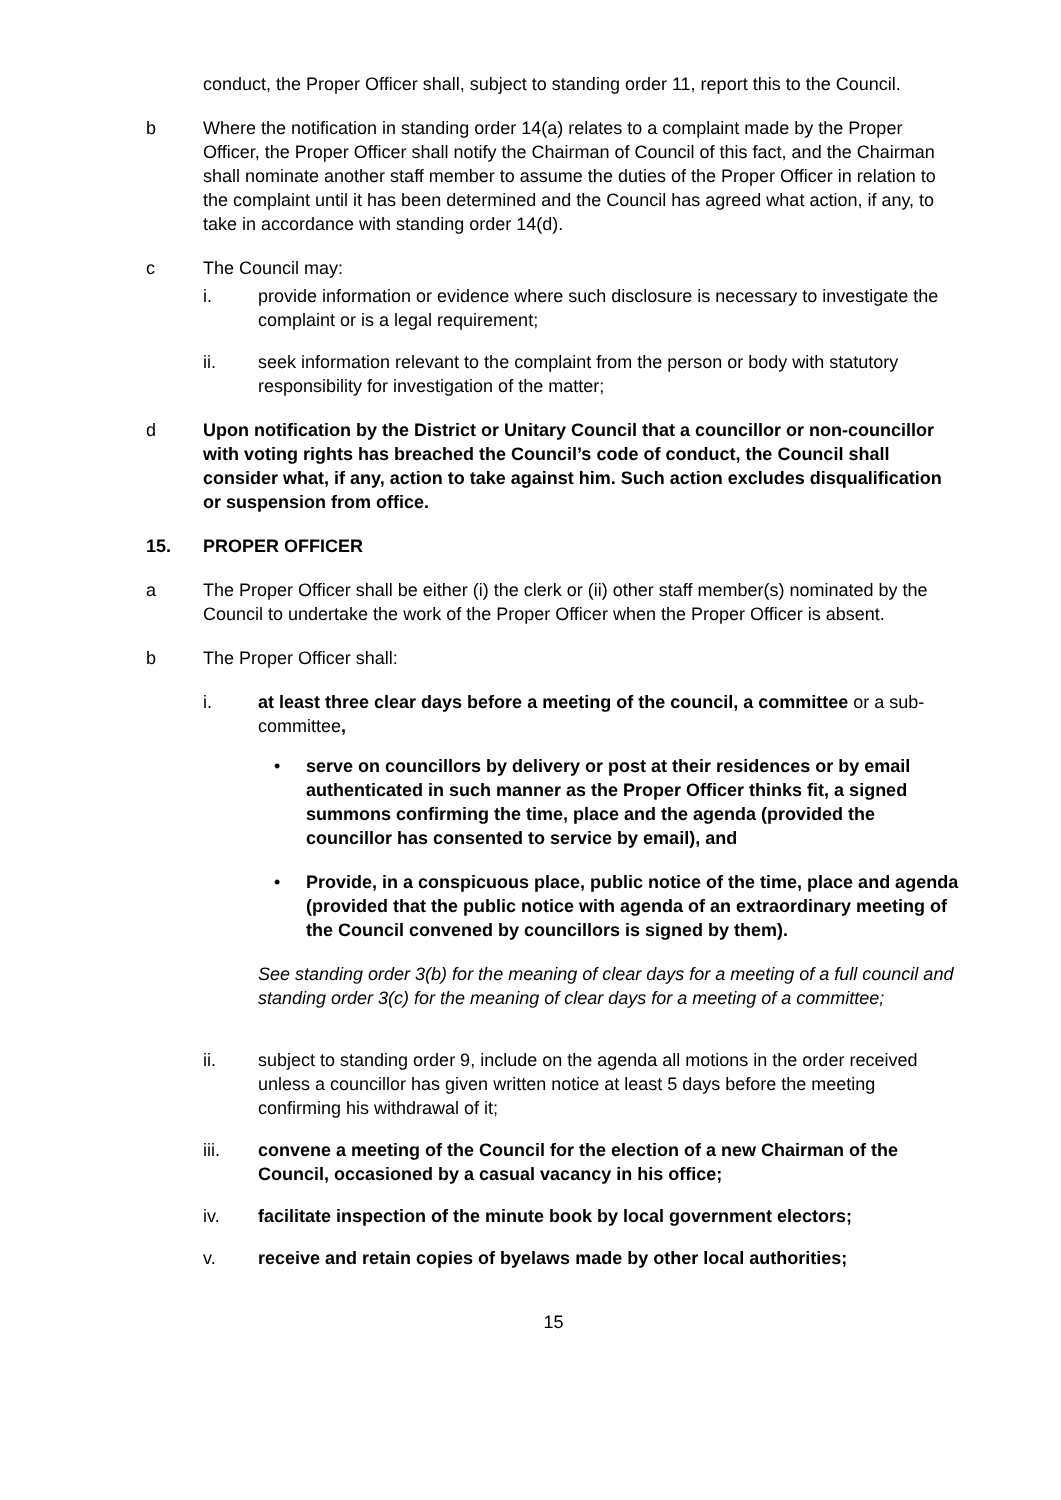conduct, the Proper Officer shall, subject to standing order 11, report this to the Council.
b Where the notification in standing order 14(a) relates to a complaint made by the Proper Officer, the Proper Officer shall notify the Chairman of Council of this fact, and the Chairman shall nominate another staff member to assume the duties of the Proper Officer in relation to the complaint until it has been determined and the Council has agreed what action, if any, to take in accordance with standing order 14(d).
c The Council may:
i. provide information or evidence where such disclosure is necessary to investigate the complaint or is a legal requirement;
ii. seek information relevant to the complaint from the person or body with statutory responsibility for investigation of the matter;
d Upon notification by the District or Unitary Council that a councillor or non-councillor with voting rights has breached the Council’s code of conduct, the Council shall consider what, if any, action to take against him. Such action excludes disqualification or suspension from office.
15. PROPER OFFICER
a The Proper Officer shall be either (i) the clerk or (ii) other staff member(s) nominated by the Council to undertake the work of the Proper Officer when the Proper Officer is absent.
b The Proper Officer shall:
i. at least three clear days before a meeting of the council, a committee or a sub-committee,
• serve on councillors by delivery or post at their residences or by email authenticated in such manner as the Proper Officer thinks fit, a signed summons confirming the time, place and the agenda (provided the councillor has consented to service by email), and
• Provide, in a conspicuous place, public notice of the time, place and agenda (provided that the public notice with agenda of an extraordinary meeting of the Council convened by councillors is signed by them).
See standing order 3(b) for the meaning of clear days for a meeting of a full council and standing order 3(c) for the meaning of clear days for a meeting of a committee;
ii. subject to standing order 9, include on the agenda all motions in the order received unless a councillor has given written notice at least 5 days before the meeting confirming his withdrawal of it;
iii. convene a meeting of the Council for the election of a new Chairman of the Council, occasioned by a casual vacancy in his office;
iv. facilitate inspection of the minute book by local government electors;
v. receive and retain copies of byelaws made by other local authorities;
15